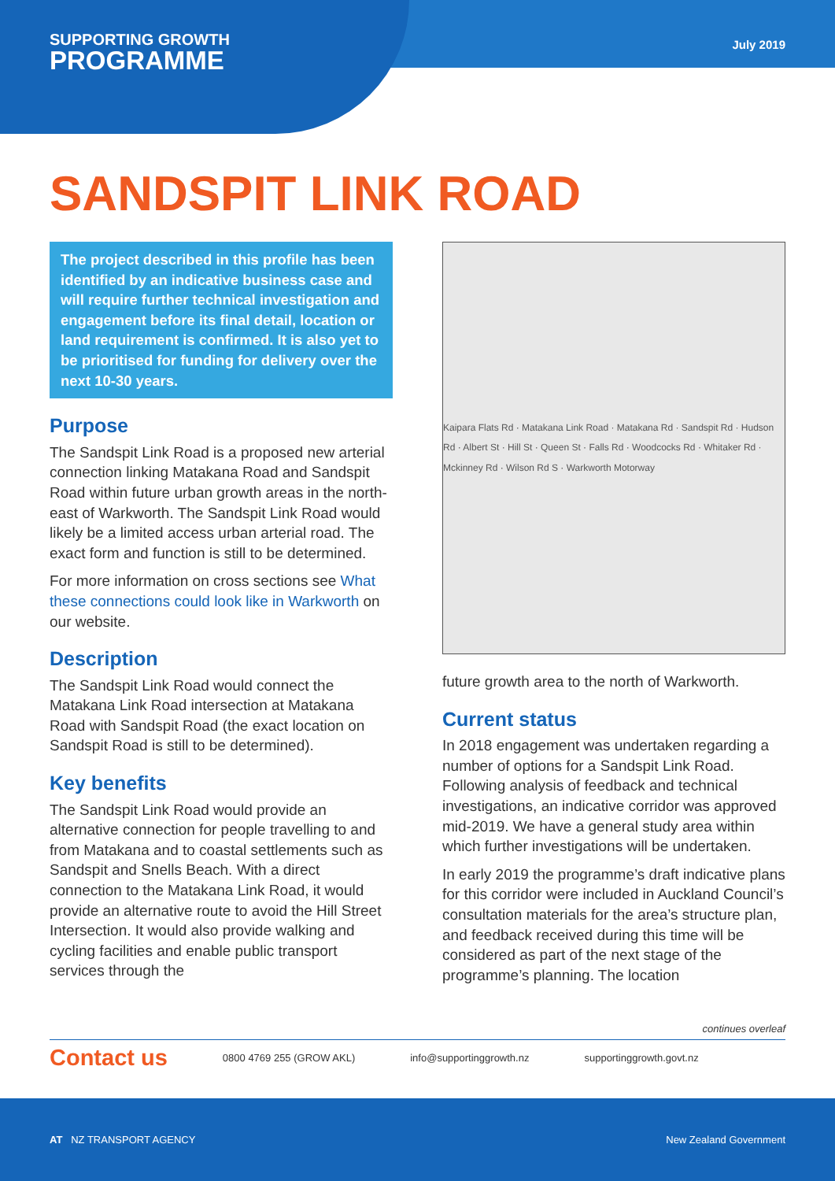SUPPORTING GROWTH
PROGRAMME
July 2019
SANDSPIT LINK ROAD
The project described in this profile has been identified by an indicative business case and will require further technical investigation and engagement before its final detail, location or land requirement is confirmed. It is also yet to be prioritised for funding for delivery over the next 10-30 years.
Purpose
The Sandspit Link Road is a proposed new arterial connection linking Matakana Road and Sandspit Road within future urban growth areas in the north-east of Warkworth. The Sandspit Link Road would likely be a limited access urban arterial road. The exact form and function is still to be determined.
For more information on cross sections see What these connections could look like in Warkworth on our website.
Description
The Sandspit Link Road would connect the Matakana Link Road intersection at Matakana Road with Sandspit Road (the exact location on Sandspit Road is still to be determined).
Key benefits
The Sandspit Link Road would provide an alternative connection for people travelling to and from Matakana and to coastal settlements such as Sandspit and Snells Beach. With a direct connection to the Matakana Link Road, it would provide an alternative route to avoid the Hill Street Intersection. It would also provide walking and cycling facilities and enable public transport services through the
Kaipara Flats Rd · Matakana Link Road · Matakana Rd · Sandspit Rd · Hudson Rd · Albert St · Hill St · Queen St · Falls Rd · Woodcocks Rd · Whitaker Rd · Mckinney Rd · Wilson Rd S · Warkworth Motorway
future growth area to the north of Warkworth.
Current status
In 2018 engagement was undertaken regarding a number of options for a Sandspit Link Road. Following analysis of feedback and technical investigations, an indicative corridor was approved mid-2019. We have a general study area within which further investigations will be undertaken.
In early 2019 the programme’s draft indicative plans for this corridor were included in Auckland Council’s consultation materials for the area’s structure plan, and feedback received during this time will be considered as part of the next stage of the programme’s planning. The location
continues overleaf
Contact us
0800 4769 255 (GROW AKL) info@supportinggrowth.nz supportinggrowth.govt.nz
AT NZ TRANSPORT AGENCY New Zealand Government